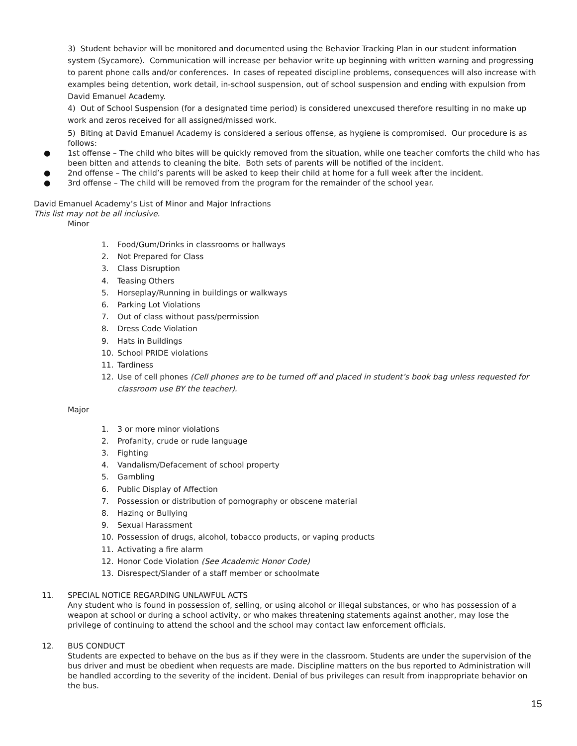3) Student behavior will be monitored and documented using the Behavior Tracking Plan in our student information system (Sycamore). Communication will increase per behavior write up beginning with written warning and progressing to parent phone calls and/or conferences. In cases of repeated discipline problems, consequences will also increase with examples being detention, work detail, in-school suspension, out of school suspension and ending with expulsion from David Emanuel Academy.
4) Out of School Suspension (for a designated time period) is considered unexcused therefore resulting in no make up work and zeros received for all assigned/missed work.
5) Biting at David Emanuel Academy is considered a serious offense, as hygiene is compromised. Our procedure is as follows:
● 1st offense – The child who bites will be quickly removed from the situation, while one teacher comforts the child who has been bitten and attends to cleaning the bite. Both sets of parents will be notified of the incident.
● 2nd offense – The child’s parents will be asked to keep their child at home for a full week after the incident.
● 3rd offense – The child will be removed from the program for the remainder of the school year.
David Emanuel Academy’s List of Minor and Major Infractions
This list may not be all inclusive.
Minor
1. Food/Gum/Drinks in classrooms or hallways
2. Not Prepared for Class
3. Class Disruption
4. Teasing Others
5. Horseplay/Running in buildings or walkways
6. Parking Lot Violations
7. Out of class without pass/permission
8. Dress Code Violation
9. Hats in Buildings
10. School PRIDE violations
11. Tardiness
12. Use of cell phones (Cell phones are to be turned off and placed in student’s book bag unless requested for classroom use BY the teacher).
Major
1. 3 or more minor violations
2. Profanity, crude or rude language
3. Fighting
4. Vandalism/Defacement of school property
5. Gambling
6. Public Display of Affection
7. Possession or distribution of pornography or obscene material
8. Hazing or Bullying
9. Sexual Harassment
10. Possession of drugs, alcohol, tobacco products, or vaping products
11. Activating a fire alarm
12. Honor Code Violation (See Academic Honor Code)
13. Disrespect/Slander of a staff member or schoolmate
11. SPECIAL NOTICE REGARDING UNLAWFUL ACTS
Any student who is found in possession of, selling, or using alcohol or illegal substances, or who has possession of a weapon at school or during a school activity, or who makes threatening statements against another, may lose the privilege of continuing to attend the school and the school may contact law enforcement officials.
12. BUS CONDUCT
Students are expected to behave on the bus as if they were in the classroom. Students are under the supervision of the bus driver and must be obedient when requests are made. Discipline matters on the bus reported to Administration will be handled according to the severity of the incident. Denial of bus privileges can result from inappropriate behavior on the bus.
15